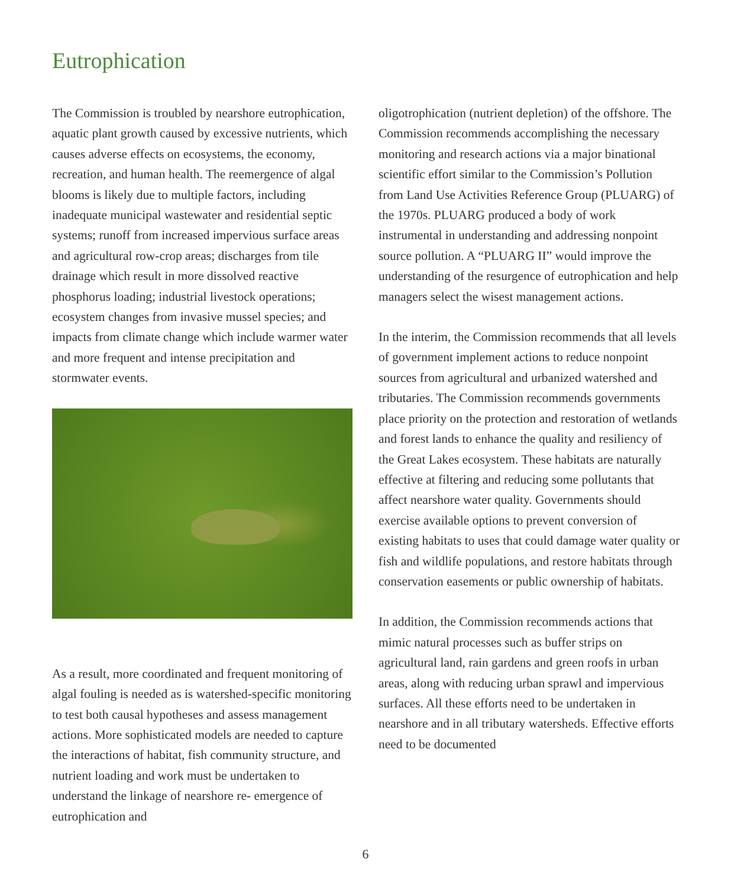Eutrophication
The Commission is troubled by nearshore eutrophication, aquatic plant growth caused by excessive nutrients, which causes adverse effects on ecosystems, the economy, recreation, and human health. The reemergence of algal blooms is likely due to multiple factors, including inadequate municipal wastewater and residential septic systems; runoff from increased impervious surface areas and agricultural row-crop areas; discharges from tile drainage which result in more dissolved reactive phosphorus loading; industrial livestock operations; ecosystem changes from invasive mussel species; and impacts from climate change which include warmer water and more frequent and intense precipitation and stormwater events.
As a result, more coordinated and frequent monitoring of algal fouling is needed as is watershed-specific monitoring to test both causal hypotheses and assess management actions. More sophisticated models are needed to capture the interactions of habitat, fish community structure, and nutrient loading and work must be undertaken to understand the linkage of nearshore re- emergence of eutrophication and
oligotrophication (nutrient depletion) of the offshore. The Commission recommends accomplishing the necessary monitoring and research actions via a major binational scientific effort similar to the Commission’s Pollution from Land Use Activities Reference Group (PLUARG) of the 1970s. PLUARG produced a body of work instrumental in understanding and addressing nonpoint source pollution. A “PLUARG II” would improve the understanding of the resurgence of eutrophication and help managers select the wisest management actions.
In the interim, the Commission recommends that all levels of government implement actions to reduce nonpoint sources from agricultural and urbanized watershed and tributaries. The Commission recommends governments place priority on the protection and restoration of wetlands and forest lands to enhance the quality and resiliency of the Great Lakes ecosystem. These habitats are naturally effective at filtering and reducing some pollutants that affect nearshore water quality. Governments should exercise available options to prevent conversion of existing habitats to uses that could damage water quality or fish and wildlife populations, and restore habitats through conservation easements or public ownership of habitats.
In addition, the Commission recommends actions that mimic natural processes such as buffer strips on agricultural land, rain gardens and green roofs in urban areas, along with reducing urban sprawl and impervious surfaces. All these efforts need to be undertaken in nearshore and in all tributary watersheds. Effective efforts need to be documented
6